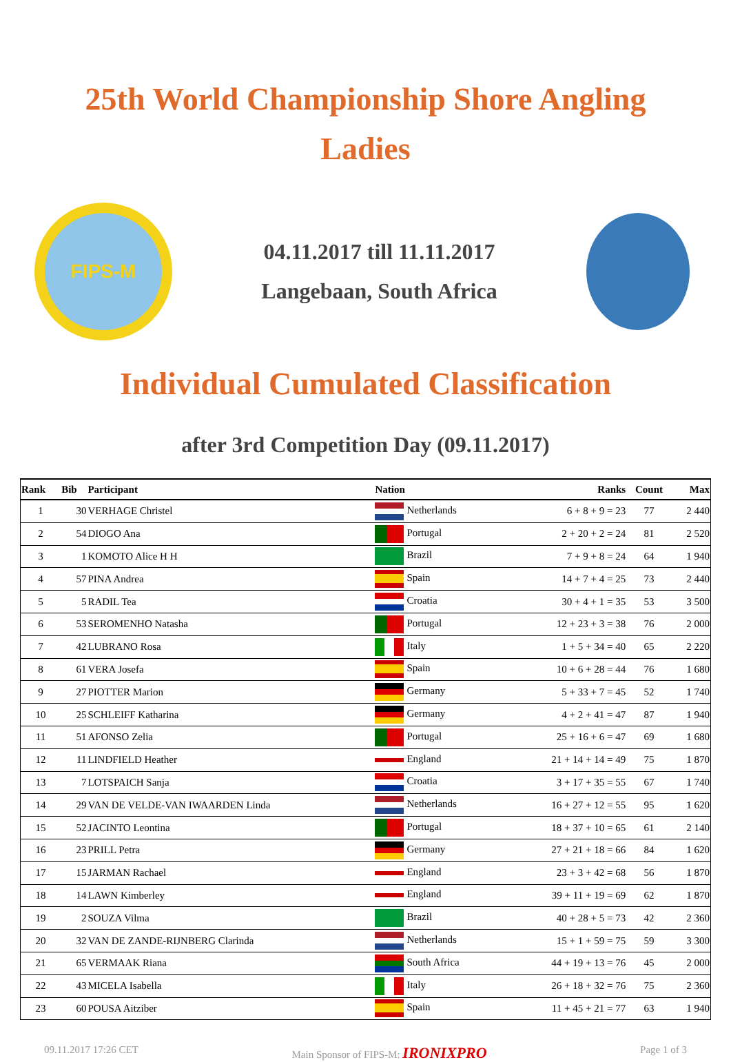25th World Championship Shore Angling
Ladies
FIPS-M
04.11.2017 till 11.11.2017
Langebaan, South Africa
Individual Cumulated Classification
after 3rd Competition Day (09.11.2017)
| Rank | Bib | Participant | Nation | Ranks | Count | Max |
| --- | --- | --- | --- | --- | --- | --- |
| 1 | 30 | VERHAGE Christel | Netherlands | 6 + 8 + 9 = 23 | 77 | 2 440 |
| 2 | 54 | DIOGO Ana | Portugal | 2 + 20 + 2 = 24 | 81 | 2 520 |
| 3 | 1 | KOMOTO Alice H H | Brazil | 7 + 9 + 8 = 24 | 64 | 1 940 |
| 4 | 57 | PINA Andrea | Spain | 14 + 7 + 4 = 25 | 73 | 2 440 |
| 5 | 5 | RADIL Tea | Croatia | 30 + 4 + 1 = 35 | 53 | 3 500 |
| 6 | 53 | SEROMENHO Natasha | Portugal | 12 + 23 + 3 = 38 | 76 | 2 000 |
| 7 | 42 | LUBRANO Rosa | Italy | 1 + 5 + 34 = 40 | 65 | 2 220 |
| 8 | 61 | VERA Josefa | Spain | 10 + 6 + 28 = 44 | 76 | 1 680 |
| 9 | 27 | PIOTTER Marion | Germany | 5 + 33 + 7 = 45 | 52 | 1 740 |
| 10 | 25 | SCHLEIFF Katharina | Germany | 4 + 2 + 41 = 47 | 87 | 1 940 |
| 11 | 51 | AFONSO Zelia | Portugal | 25 + 16 + 6 = 47 | 69 | 1 680 |
| 12 | 11 | LINDFIELD Heather | England | 21 + 14 + 14 = 49 | 75 | 1 870 |
| 13 | 7 | LOTSPAICH Sanja | Croatia | 3 + 17 + 35 = 55 | 67 | 1 740 |
| 14 | 29 | VAN DE VELDE-VAN IWAARDEN Linda | Netherlands | 16 + 27 + 12 = 55 | 95 | 1 620 |
| 15 | 52 | JACINTO Leontina | Portugal | 18 + 37 + 10 = 65 | 61 | 2 140 |
| 16 | 23 | PRILL Petra | Germany | 27 + 21 + 18 = 66 | 84 | 1 620 |
| 17 | 15 | JARMAN Rachael | England | 23 + 3 + 42 = 68 | 56 | 1 870 |
| 18 | 14 | LAWN Kimberley | England | 39 + 11 + 19 = 69 | 62 | 1 870 |
| 19 | 2 | SOUZA Vilma | Brazil | 40 + 28 + 5 = 73 | 42 | 2 360 |
| 20 | 32 | VAN DE ZANDE-RIJNBERG Clarinda | Netherlands | 15 + 1 + 59 = 75 | 59 | 3 300 |
| 21 | 65 | VERMAAK Riana | South Africa | 44 + 19 + 13 = 76 | 45 | 2 000 |
| 22 | 43 | MICELA Isabella | Italy | 26 + 18 + 32 = 76 | 75 | 2 360 |
| 23 | 60 | POUSA Aitziber | Spain | 11 + 45 + 21 = 77 | 63 | 1 940 |
09.11.2017 17:26 CET Main Sponsor of FIPS-M: IRONIXPRO Page 1 of 3